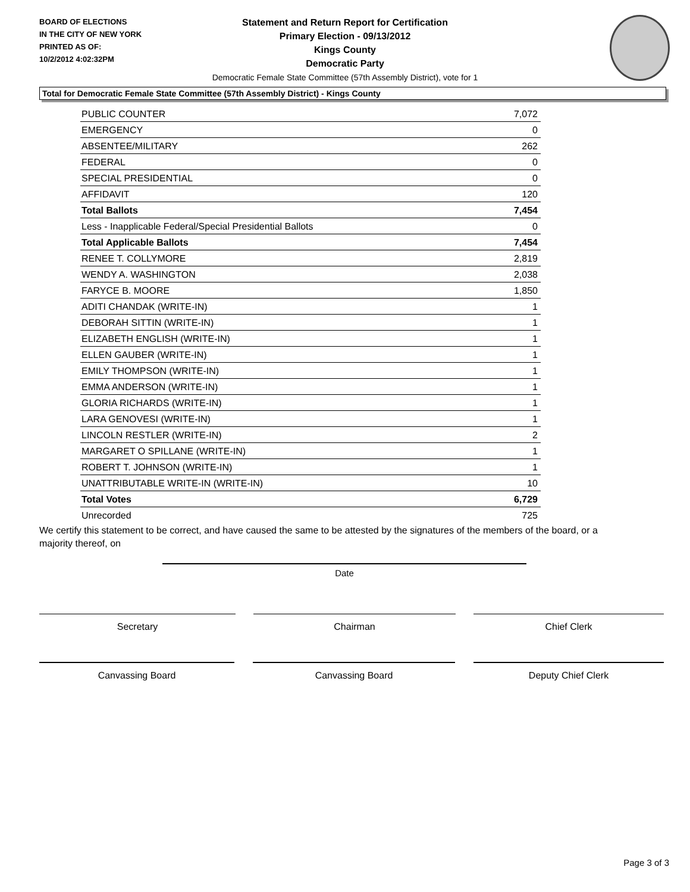BOARD OF ELECTIONS
IN THE CITY OF NEW YORK
PRINTED AS OF:
10/2/2012 4:02:32PM
Statement and Return Report for Certification
Primary Election - 09/13/2012
Kings County
Democratic Party
Democratic Female State Committee (57th Assembly District), vote for 1
Total for Democratic Female State Committee (57th Assembly District) - Kings County
| PUBLIC COUNTER | 7,072 |
| EMERGENCY | 0 |
| ABSENTEE/MILITARY | 262 |
| FEDERAL | 0 |
| SPECIAL PRESIDENTIAL | 0 |
| AFFIDAVIT | 120 |
| Total Ballots | 7,454 |
| Less - Inapplicable Federal/Special Presidential Ballots | 0 |
| Total Applicable Ballots | 7,454 |
| RENEE T. COLLYMORE | 2,819 |
| WENDY A. WASHINGTON | 2,038 |
| FARYCE B. MOORE | 1,850 |
| ADITI CHANDAK (WRITE-IN) | 1 |
| DEBORAH SITTIN (WRITE-IN) | 1 |
| ELIZABETH ENGLISH (WRITE-IN) | 1 |
| ELLEN GAUBER (WRITE-IN) | 1 |
| EMILY THOMPSON (WRITE-IN) | 1 |
| EMMA ANDERSON (WRITE-IN) | 1 |
| GLORIA RICHARDS (WRITE-IN) | 1 |
| LARA GENOVESI (WRITE-IN) | 1 |
| LINCOLN RESTLER (WRITE-IN) | 2 |
| MARGARET O SPILLANE (WRITE-IN) | 1 |
| ROBERT T. JOHNSON (WRITE-IN) | 1 |
| UNATTRIBUTABLE WRITE-IN (WRITE-IN) | 10 |
| Total Votes | 6,729 |
| Unrecorded | 725 |
We certify this statement to be correct, and have caused the same to be attested by the signatures of the members of the board, or a majority thereof, on
Date
Secretary Chairman Chief Clerk
Canvassing Board Canvassing Board Deputy Chief Clerk
Page 3 of 3